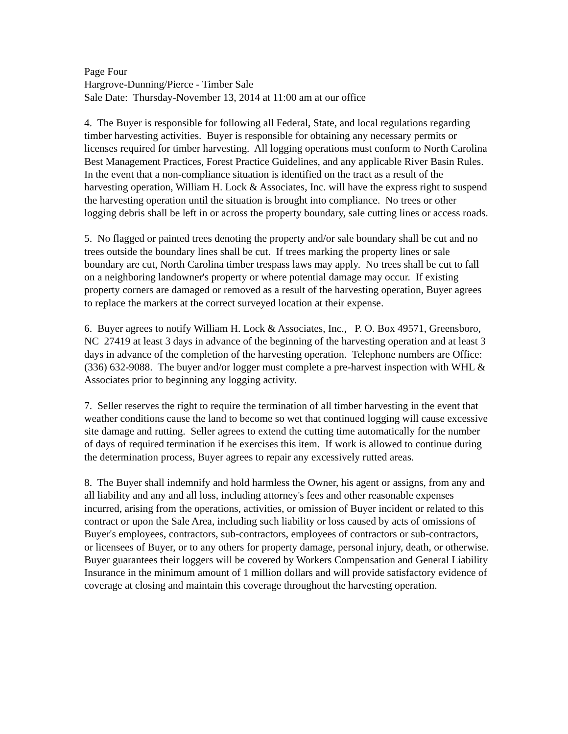Page Four
Hargrove-Dunning/Pierce - Timber Sale
Sale Date: Thursday-November 13, 2014 at 11:00 am at our office
4. The Buyer is responsible for following all Federal, State, and local regulations regarding timber harvesting activities. Buyer is responsible for obtaining any necessary permits or licenses required for timber harvesting. All logging operations must conform to North Carolina Best Management Practices, Forest Practice Guidelines, and any applicable River Basin Rules. In the event that a non-compliance situation is identified on the tract as a result of the harvesting operation, William H. Lock & Associates, Inc. will have the express right to suspend the harvesting operation until the situation is brought into compliance. No trees or other logging debris shall be left in or across the property boundary, sale cutting lines or access roads.
5. No flagged or painted trees denoting the property and/or sale boundary shall be cut and no trees outside the boundary lines shall be cut. If trees marking the property lines or sale boundary are cut, North Carolina timber trespass laws may apply. No trees shall be cut to fall on a neighboring landowner's property or where potential damage may occur. If existing property corners are damaged or removed as a result of the harvesting operation, Buyer agrees to replace the markers at the correct surveyed location at their expense.
6. Buyer agrees to notify William H. Lock & Associates, Inc., P. O. Box 49571, Greensboro, NC 27419 at least 3 days in advance of the beginning of the harvesting operation and at least 3 days in advance of the completion of the harvesting operation. Telephone numbers are Office: (336) 632-9088. The buyer and/or logger must complete a pre-harvest inspection with WHL & Associates prior to beginning any logging activity.
7. Seller reserves the right to require the termination of all timber harvesting in the event that weather conditions cause the land to become so wet that continued logging will cause excessive site damage and rutting. Seller agrees to extend the cutting time automatically for the number of days of required termination if he exercises this item. If work is allowed to continue during the determination process, Buyer agrees to repair any excessively rutted areas.
8. The Buyer shall indemnify and hold harmless the Owner, his agent or assigns, from any and all liability and any and all loss, including attorney's fees and other reasonable expenses incurred, arising from the operations, activities, or omission of Buyer incident or related to this contract or upon the Sale Area, including such liability or loss caused by acts of omissions of Buyer's employees, contractors, sub-contractors, employees of contractors or sub-contractors, or licensees of Buyer, or to any others for property damage, personal injury, death, or otherwise. Buyer guarantees their loggers will be covered by Workers Compensation and General Liability Insurance in the minimum amount of 1 million dollars and will provide satisfactory evidence of coverage at closing and maintain this coverage throughout the harvesting operation.